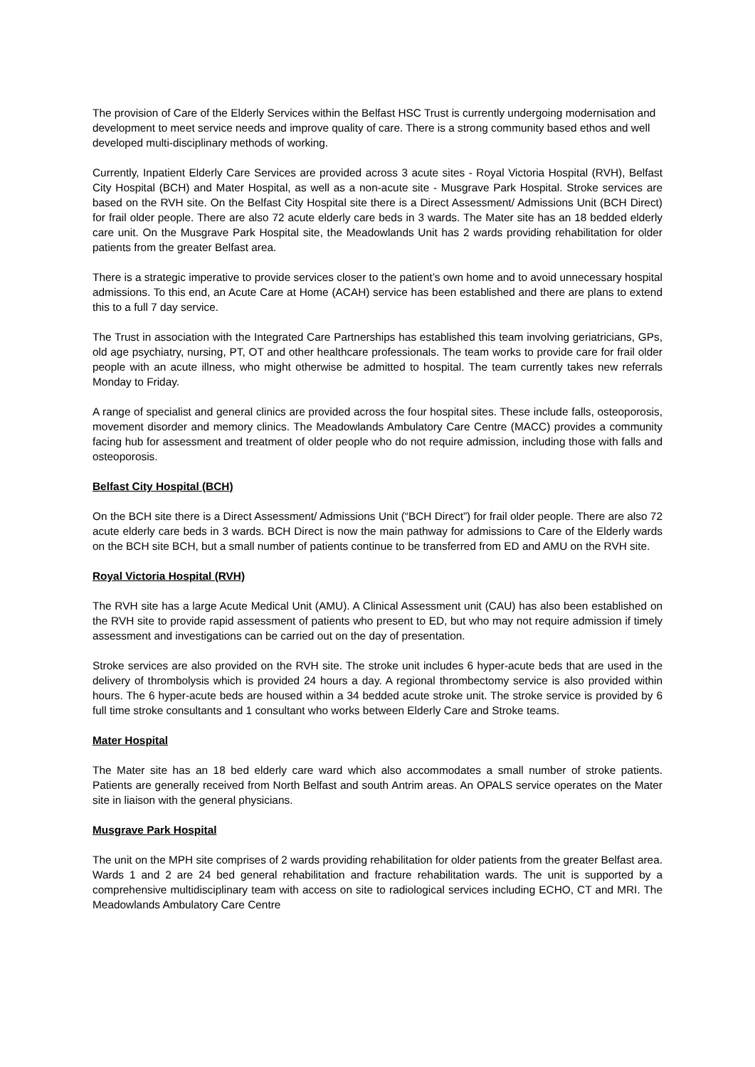The provision of Care of the Elderly Services within the Belfast HSC Trust is currently undergoing modernisation and development to meet service needs and improve quality of care. There is a strong community based ethos and well developed multi-disciplinary methods of working.
Currently, Inpatient Elderly Care Services are provided across 3 acute sites - Royal Victoria Hospital (RVH), Belfast City Hospital (BCH) and Mater Hospital, as well as a non-acute site - Musgrave Park Hospital. Stroke services are based on the RVH site. On the Belfast City Hospital site there is a Direct Assessment/ Admissions Unit (BCH Direct) for frail older people. There are also 72 acute elderly care beds in 3 wards. The Mater site has an 18 bedded elderly care unit. On the Musgrave Park Hospital site, the Meadowlands Unit has 2 wards providing rehabilitation for older patients from the greater Belfast area.
There is a strategic imperative to provide services closer to the patient’s own home and to avoid unnecessary hospital admissions. To this end, an Acute Care at Home (ACAH) service has been established and there are plans to extend this to a full 7 day service.
The Trust in association with the Integrated Care Partnerships has established this team involving geriatricians, GPs, old age psychiatry, nursing, PT, OT and other healthcare professionals. The team works to provide care for frail older people with an acute illness, who might otherwise be admitted to hospital. The team currently takes new referrals Monday to Friday.
A range of specialist and general clinics are provided across the four hospital sites. These include falls, osteoporosis, movement disorder and memory clinics. The Meadowlands Ambulatory Care Centre (MACC) provides a community facing hub for assessment and treatment of older people who do not require admission, including those with falls and osteoporosis.
Belfast City Hospital (BCH)
On the BCH site there is a Direct Assessment/ Admissions Unit (“BCH Direct”) for frail older people. There are also 72 acute elderly care beds in 3 wards. BCH Direct is now the main pathway for admissions to Care of the Elderly wards on the BCH site BCH, but a small number of patients continue to be transferred from ED and AMU on the RVH site.
Royal Victoria Hospital (RVH)
The RVH site has a large Acute Medical Unit (AMU). A Clinical Assessment unit (CAU) has also been established on the RVH site to provide rapid assessment of patients who present to ED, but who may not require admission if timely assessment and investigations can be carried out on the day of presentation.
Stroke services are also provided on the RVH site. The stroke unit includes 6 hyper-acute beds that are used in the delivery of thrombolysis which is provided 24 hours a day. A regional thrombectomy service is also provided within hours. The 6 hyper-acute beds are housed within a 34 bedded acute stroke unit. The stroke service is provided by 6 full time stroke consultants and 1 consultant who works between Elderly Care and Stroke teams.
Mater Hospital
The Mater site has an 18 bed elderly care ward which also accommodates a small number of stroke patients. Patients are generally received from North Belfast and south Antrim areas. An OPALS service operates on the Mater site in liaison with the general physicians.
Musgrave Park Hospital
The unit on the MPH site comprises of 2 wards providing rehabilitation for older patients from the greater Belfast area. Wards 1 and 2 are 24 bed general rehabilitation and fracture rehabilitation wards. The unit is supported by a comprehensive multidisciplinary team with access on site to radiological services including ECHO, CT and MRI. The Meadowlands Ambulatory Care Centre